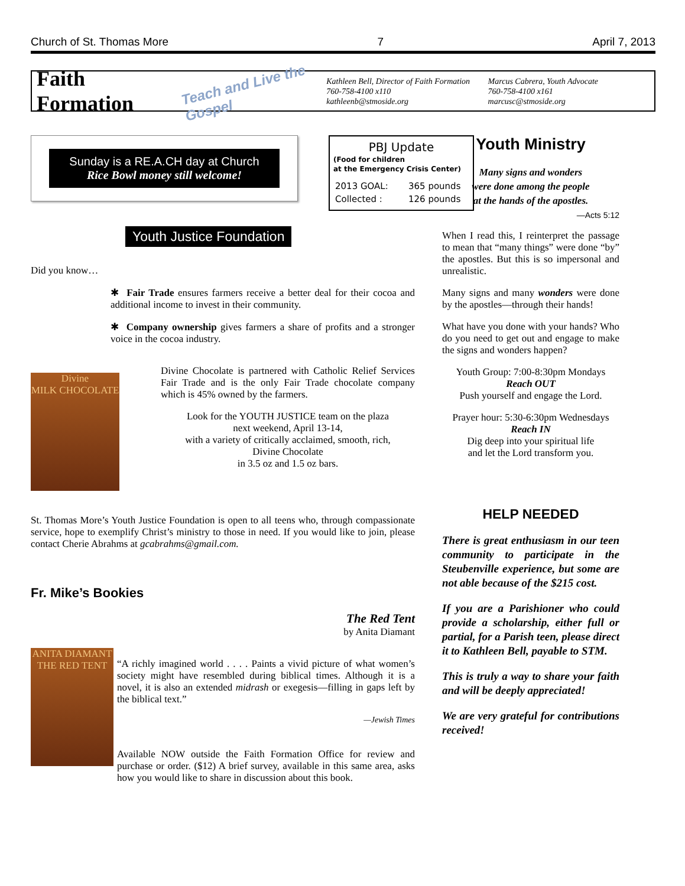Church of St. Thomas More 7 April 7, 2013
Faith Formation
Teach and Live the Gospel
Kathleen Bell, Director of Faith Formation
760-758-4100 x110
kathleenb@stmoside.org
Marcus Cabrera, Youth Advocate
760-758-4100 x161
marcusc@stmoside.org
Sunday is a RE.A.CH day at Church
Rice Bowl money still welcome!
PBJ Update
(Food for children
at the Emergency Crisis Center)
| 2013 GOAL: | 365 pounds |
| Collected : | 126 pounds |
Youth Justice Foundation
Did you know…
✱ Fair Trade ensures farmers receive a better deal for their cocoa and additional income to invest in their community.
✱ Company ownership gives farmers a share of profits and a stronger voice in the cocoa industry.
Divine
MILK CHOCOLATE
Divine Chocolate is partnered with Catholic Relief Services Fair Trade and is the only Fair Trade chocolate company which is 45% owned by the farmers.
Look for the YOUTH JUSTICE team on the plaza
next weekend, April 13-14,
with a variety of critically acclaimed, smooth, rich,
Divine Chocolate
in 3.5 oz and 1.5 oz bars.
St. Thomas More’s Youth Justice Foundation is open to all teens who, through compassionate service, hope to exemplify Christ’s ministry to those in need. If you would like to join, please contact Cherie Abrahms at gcabrahms@gmail.com.
Fr. Mike’s Bookies
The Red Tent
by Anita Diamant
ANITA DIAMANT
THE RED TENT
“A richly imagined world . . . . Paints a vivid picture of what women’s society might have resembled during biblical times. Although it is a novel, it is also an extended midrash or exegesis—filling in gaps left by the biblical text.”
—Jewish Times
Available NOW outside the Faith Formation Office for review and purchase or order. ($12) A brief survey, available in this same area, asks how you would like to share in discussion about this book.
Youth Ministry
Many signs and wonders
were done among the people
at the hands of the apostles.
—Acts 5:12
When I read this, I reinterpret the passage to mean that “many things” were done “by” the apostles. But this is so impersonal and unrealistic.
Many signs and many wonders were done by the apostles—through their hands!
What have you done with your hands? Who do you need to get out and engage to make the signs and wonders happen?
Youth Group: 7:00-8:30pm Mondays
Reach OUT
Push yourself and engage the Lord.
Prayer hour: 5:30-6:30pm Wednesdays
Reach IN
Dig deep into your spiritual life
and let the Lord transform you.
HELP NEEDED
There is great enthusiasm in our teen community to participate in the Steubenville experience, but some are not able because of the $215 cost.
If you are a Parishioner who could provide a scholarship, either full or partial, for a Parish teen, please direct it to Kathleen Bell, payable to STM.
This is truly a way to share your faith and will be deeply appreciated!
We are very grateful for contributions received!